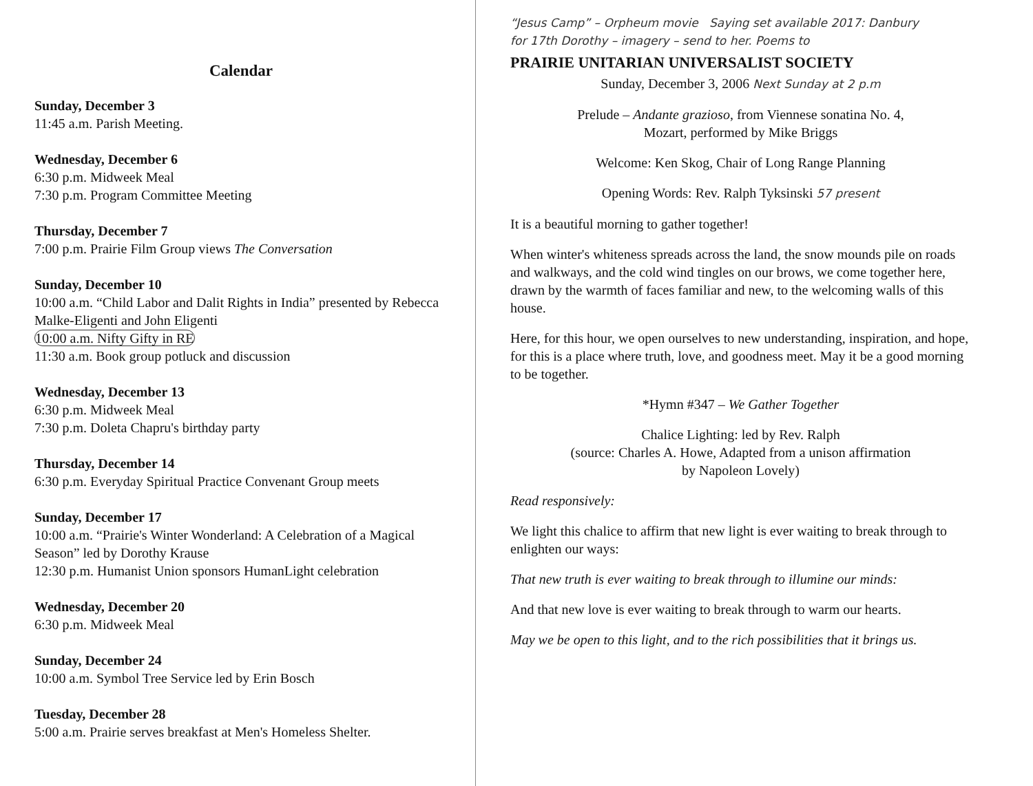Calendar
Sunday, December 3
11:45 a.m. Parish Meeting.
Wednesday, December 6
6:30 p.m. Midweek Meal
7:30 p.m. Program Committee Meeting
Thursday, December 7
7:00 p.m. Prairie Film Group views The Conversation
Sunday, December 10
10:00 a.m. “Child Labor and Dalit Rights in India” presented by Rebecca Malke-Eligenti and John Eligenti
10:00 a.m. Nifty Gifty in RE
11:30 a.m. Book group potluck and discussion
Wednesday, December 13
6:30 p.m. Midweek Meal
7:30 p.m. Doleta Chapru's birthday party
Thursday, December 14
6:30 p.m. Everyday Spiritual Practice Convenant Group meets
Sunday, December 17
10:00 a.m. “Prairie's Winter Wonderland: A Celebration of a Magical Season” led by Dorothy Krause
12:30 p.m. Humanist Union sponsors HumanLight celebration
Wednesday, December 20
6:30 p.m. Midweek Meal
Sunday, December 24
10:00 a.m. Symbol Tree Service led by Erin Bosch
Tuesday, December 28
5:00 a.m. Prairie serves breakfast at Men's Homeless Shelter.
“Jesus Camp” – Orpheum movie Saying set available 2017: Danbury
for 17th Dorothy – imagery – send to her. Poems to
PRAIRIE UNITARIAN UNIVERSALIST SOCIETY
Sunday, December 3, 2006 Next Sunday at 2 p.m
Prelude – Andante grazioso, from Viennese sonatina No. 4,
Mozart, performed by Mike Briggs
Welcome: Ken Skog, Chair of Long Range Planning
Opening Words: Rev. Ralph Tyksinski 57 present
It is a beautiful morning to gather together!
When winter's whiteness spreads across the land, the snow mounds pile on roads and walkways, and the cold wind tingles on our brows, we come together here, drawn by the warmth of faces familiar and new, to the welcoming walls of this house.
Here, for this hour, we open ourselves to new understanding, inspiration, and hope, for this is a place where truth, love, and goodness meet. May it be a good morning to be together.
*Hymn #347 – We Gather Together
Chalice Lighting: led by Rev. Ralph
(source: Charles A. Howe, Adapted from a unison affirmation
by Napoleon Lovely)
Read responsively:
We light this chalice to affirm that new light is ever waiting to break through to enlighten our ways:
That new truth is ever waiting to break through to illumine our minds:
And that new love is ever waiting to break through to warm our hearts.
May we be open to this light, and to the rich possibilities that it brings us.